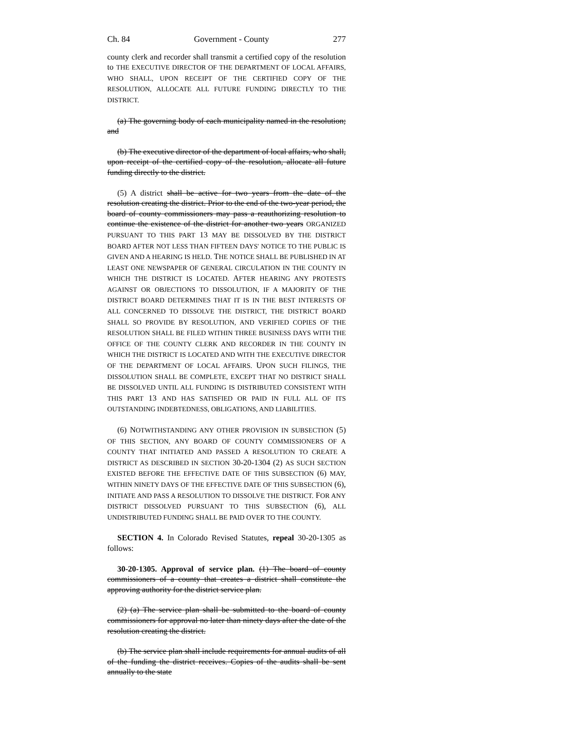Ch. 84 Government - County 277
county clerk and recorder shall transmit a certified copy of the resolution to THE EXECUTIVE DIRECTOR OF THE DEPARTMENT OF LOCAL AFFAIRS, WHO SHALL, UPON RECEIPT OF THE CERTIFIED COPY OF THE RESOLUTION, ALLOCATE ALL FUTURE FUNDING DIRECTLY TO THE DISTRICT.
(a) The governing body of each municipality named in the resolution; and
(b) The executive director of the department of local affairs, who shall, upon receipt of the certified copy of the resolution, allocate all future funding directly to the district.
(5) A district shall be active for two years from the date of the resolution creating the district. Prior to the end of the two-year period, the board of county commissioners may pass a reauthorizing resolution to continue the existence of the district for another two years ORGANIZED PURSUANT TO THIS PART 13 MAY BE DISSOLVED BY THE DISTRICT BOARD AFTER NOT LESS THAN FIFTEEN DAYS' NOTICE TO THE PUBLIC IS GIVEN AND A HEARING IS HELD. THE NOTICE SHALL BE PUBLISHED IN AT LEAST ONE NEWSPAPER OF GENERAL CIRCULATION IN THE COUNTY IN WHICH THE DISTRICT IS LOCATED. AFTER HEARING ANY PROTESTS AGAINST OR OBJECTIONS TO DISSOLUTION, IF A MAJORITY OF THE DISTRICT BOARD DETERMINES THAT IT IS IN THE BEST INTERESTS OF ALL CONCERNED TO DISSOLVE THE DISTRICT, THE DISTRICT BOARD SHALL SO PROVIDE BY RESOLUTION, AND VERIFIED COPIES OF THE RESOLUTION SHALL BE FILED WITHIN THREE BUSINESS DAYS WITH THE OFFICE OF THE COUNTY CLERK AND RECORDER IN THE COUNTY IN WHICH THE DISTRICT IS LOCATED AND WITH THE EXECUTIVE DIRECTOR OF THE DEPARTMENT OF LOCAL AFFAIRS. UPON SUCH FILINGS, THE DISSOLUTION SHALL BE COMPLETE, EXCEPT THAT NO DISTRICT SHALL BE DISSOLVED UNTIL ALL FUNDING IS DISTRIBUTED CONSISTENT WITH THIS PART 13 AND HAS SATISFIED OR PAID IN FULL ALL OF ITS OUTSTANDING INDEBTEDNESS, OBLIGATIONS, AND LIABILITIES.
(6) NOTWITHSTANDING ANY OTHER PROVISION IN SUBSECTION (5) OF THIS SECTION, ANY BOARD OF COUNTY COMMISSIONERS OF A COUNTY THAT INITIATED AND PASSED A RESOLUTION TO CREATE A DISTRICT AS DESCRIBED IN SECTION 30-20-1304 (2) AS SUCH SECTION EXISTED BEFORE THE EFFECTIVE DATE OF THIS SUBSECTION (6) MAY, WITHIN NINETY DAYS OF THE EFFECTIVE DATE OF THIS SUBSECTION (6), INITIATE AND PASS A RESOLUTION TO DISSOLVE THE DISTRICT. FOR ANY DISTRICT DISSOLVED PURSUANT TO THIS SUBSECTION (6), ALL UNDISTRIBUTED FUNDING SHALL BE PAID OVER TO THE COUNTY.
SECTION 4. In Colorado Revised Statutes, repeal 30-20-1305 as follows:
30-20-1305. Approval of service plan. (1) The board of county commissioners of a county that creates a district shall constitute the approving authority for the district service plan.
(2) (a) The service plan shall be submitted to the board of county commissioners for approval no later than ninety days after the date of the resolution creating the district.
(b) The service plan shall include requirements for annual audits of all of the funding the district receives. Copies of the audits shall be sent annually to the state